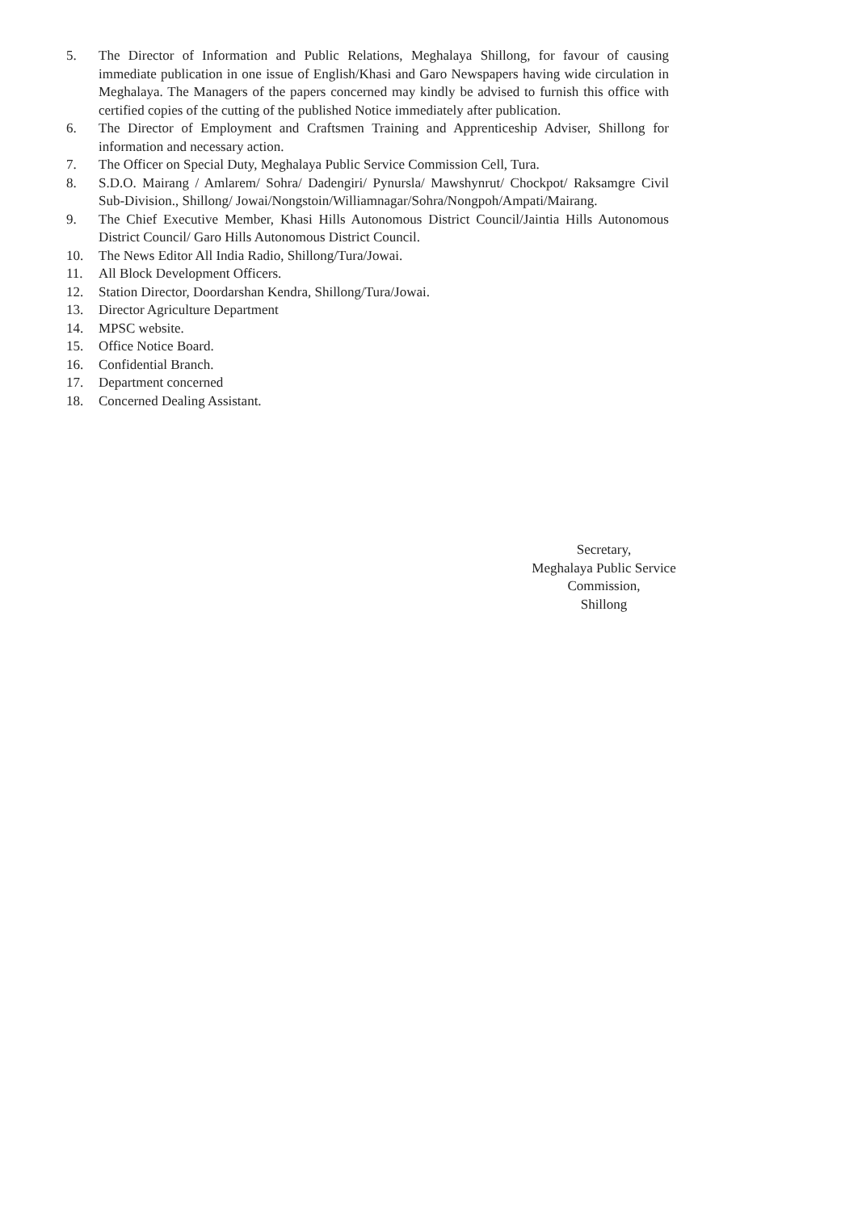5. The Director of Information and Public Relations, Meghalaya Shillong, for favour of causing immediate publication in one issue of English/Khasi and Garo Newspapers having wide circulation in Meghalaya. The Managers of the papers concerned may kindly be advised to furnish this office with certified copies of the cutting of the published Notice immediately after publication.
6. The Director of Employment and Craftsmen Training and Apprenticeship Adviser, Shillong for information and necessary action.
7. The Officer on Special Duty, Meghalaya Public Service Commission Cell, Tura.
8. S.D.O. Mairang / Amlarem/ Sohra/ Dadengiri/ Pynursla/ Mawshynrut/ Chockpot/ Raksamgre Civil Sub-Division., Shillong/ Jowai/Nongstoin/Williamnagar/Sohra/Nongpoh/Ampati/Mairang.
9. The Chief Executive Member, Khasi Hills Autonomous District Council/Jaintia Hills Autonomous District Council/ Garo Hills Autonomous District Council.
10. The News Editor All India Radio, Shillong/Tura/Jowai.
11. All Block Development Officers.
12. Station Director, Doordarshan Kendra, Shillong/Tura/Jowai.
13. Director Agriculture Department
14. MPSC website.
15. Office Notice Board.
16. Confidential Branch.
17. Department concerned
18. Concerned Dealing Assistant.
Secretary,
Meghalaya Public Service
Commission,
Shillong